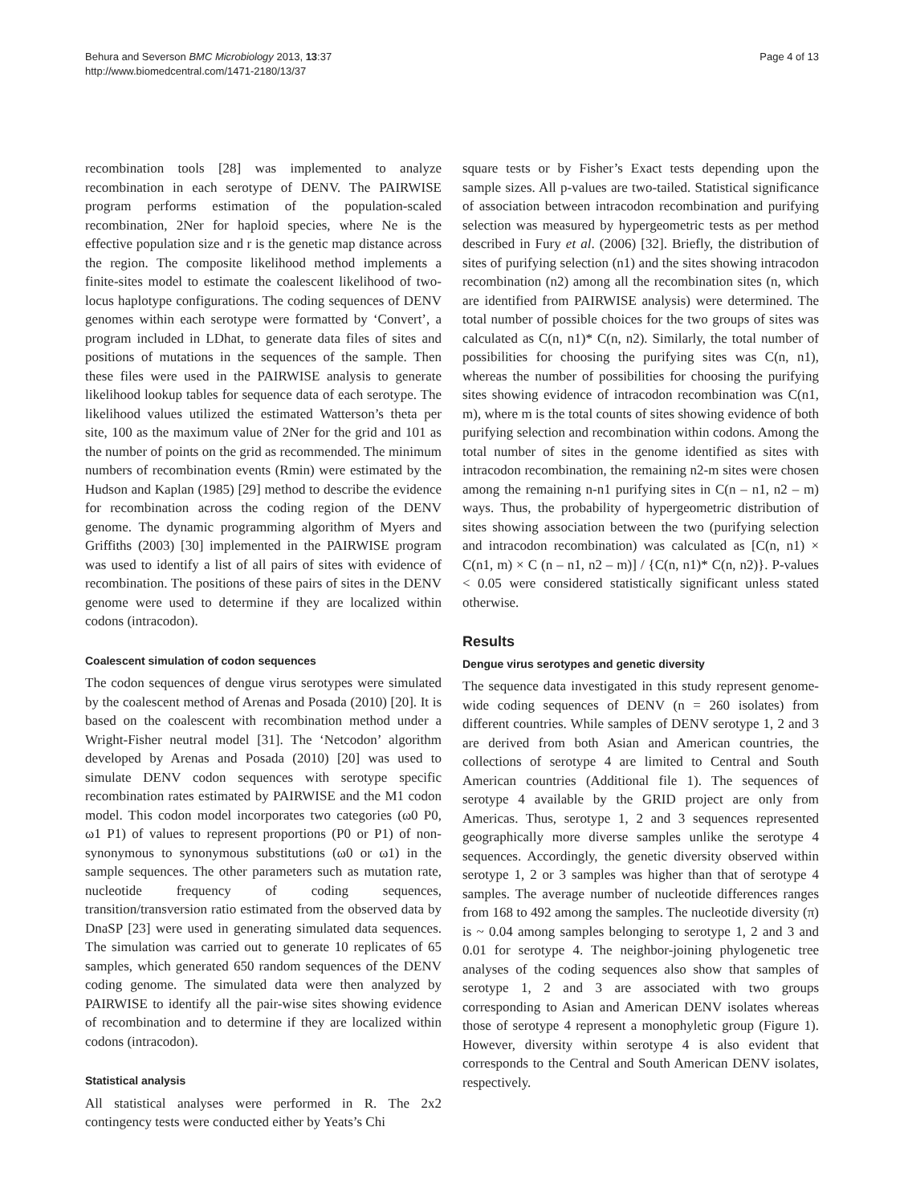Behura and Severson BMC Microbiology 2013, 13:37
http://www.biomedcentral.com/1471-2180/13/37
Page 4 of 13
recombination tools [28] was implemented to analyze recombination in each serotype of DENV. The PAIRWISE program performs estimation of the population-scaled recombination, 2Ner for haploid species, where Ne is the effective population size and r is the genetic map distance across the region. The composite likelihood method implements a finite-sites model to estimate the coalescent likelihood of two-locus haplotype configurations. The coding sequences of DENV genomes within each serotype were formatted by ‘Convert’, a program included in LDhat, to generate data files of sites and positions of mutations in the sequences of the sample. Then these files were used in the PAIRWISE analysis to generate likelihood lookup tables for sequence data of each serotype. The likelihood values utilized the estimated Watterson’s theta per site, 100 as the maximum value of 2Ner for the grid and 101 as the number of points on the grid as recommended. The minimum numbers of recombination events (Rmin) were estimated by the Hudson and Kaplan (1985) [29] method to describe the evidence for recombination across the coding region of the DENV genome. The dynamic programming algorithm of Myers and Griffiths (2003) [30] implemented in the PAIRWISE program was used to identify a list of all pairs of sites with evidence of recombination. The positions of these pairs of sites in the DENV genome were used to determine if they are localized within codons (intracodon).
Coalescent simulation of codon sequences
The codon sequences of dengue virus serotypes were simulated by the coalescent method of Arenas and Posada (2010) [20]. It is based on the coalescent with recombination method under a Wright-Fisher neutral model [31]. The ‘Netcodon’ algorithm developed by Arenas and Posada (2010) [20] was used to simulate DENV codon sequences with serotype specific recombination rates estimated by PAIRWISE and the M1 codon model. This codon model incorporates two categories (ω0 P0, ω1 P1) of values to represent proportions (P0 or P1) of non-synonymous to synonymous substitutions (ω0 or ω1) in the sample sequences. The other parameters such as mutation rate, nucleotide frequency of coding sequences, transition/transversion ratio estimated from the observed data by DnaSP [23] were used in generating simulated data sequences. The simulation was carried out to generate 10 replicates of 65 samples, which generated 650 random sequences of the DENV coding genome. The simulated data were then analyzed by PAIRWISE to identify all the pair-wise sites showing evidence of recombination and to determine if they are localized within codons (intracodon).
Statistical analysis
All statistical analyses were performed in R. The 2x2 contingency tests were conducted either by Yeats’s Chi
square tests or by Fisher’s Exact tests depending upon the sample sizes. All p-values are two-tailed. Statistical significance of association between intracodon recombination and purifying selection was measured by hypergeometric tests as per method described in Fury et al. (2006) [32]. Briefly, the distribution of sites of purifying selection (n1) and the sites showing intracodon recombination (n2) among all the recombination sites (n, which are identified from PAIRWISE analysis) were determined. The total number of possible choices for the two groups of sites was calculated as C(n, n1)* C(n, n2). Similarly, the total number of possibilities for choosing the purifying sites was C(n, n1), whereas the number of possibilities for choosing the purifying sites showing evidence of intracodon recombination was C(n1, m), where m is the total counts of sites showing evidence of both purifying selection and recombination within codons. Among the total number of sites in the genome identified as sites with intracodon recombination, the remaining n2-m sites were chosen among the remaining n-n1 purifying sites in C(n – n1, n2 – m) ways. Thus, the probability of hypergeometric distribution of sites showing association between the two (purifying selection and intracodon recombination) was calculated as [C(n, n1) × C(n1, m) × C (n – n1, n2 – m)] / {C(n, n1)* C(n, n2)}. P-values < 0.05 were considered statistically significant unless stated otherwise.
Results
Dengue virus serotypes and genetic diversity
The sequence data investigated in this study represent genome-wide coding sequences of DENV (n = 260 isolates) from different countries. While samples of DENV serotype 1, 2 and 3 are derived from both Asian and American countries, the collections of serotype 4 are limited to Central and South American countries (Additional file 1). The sequences of serotype 4 available by the GRID project are only from Americas. Thus, serotype 1, 2 and 3 sequences represented geographically more diverse samples unlike the serotype 4 sequences. Accordingly, the genetic diversity observed within serotype 1, 2 or 3 samples was higher than that of serotype 4 samples. The average number of nucleotide differences ranges from 168 to 492 among the samples. The nucleotide diversity (π) is ~ 0.04 among samples belonging to serotype 1, 2 and 3 and 0.01 for serotype 4. The neighbor-joining phylogenetic tree analyses of the coding sequences also show that samples of serotype 1, 2 and 3 are associated with two groups corresponding to Asian and American DENV isolates whereas those of serotype 4 represent a monophyletic group (Figure 1). However, diversity within serotype 4 is also evident that corresponds to the Central and South American DENV isolates, respectively.